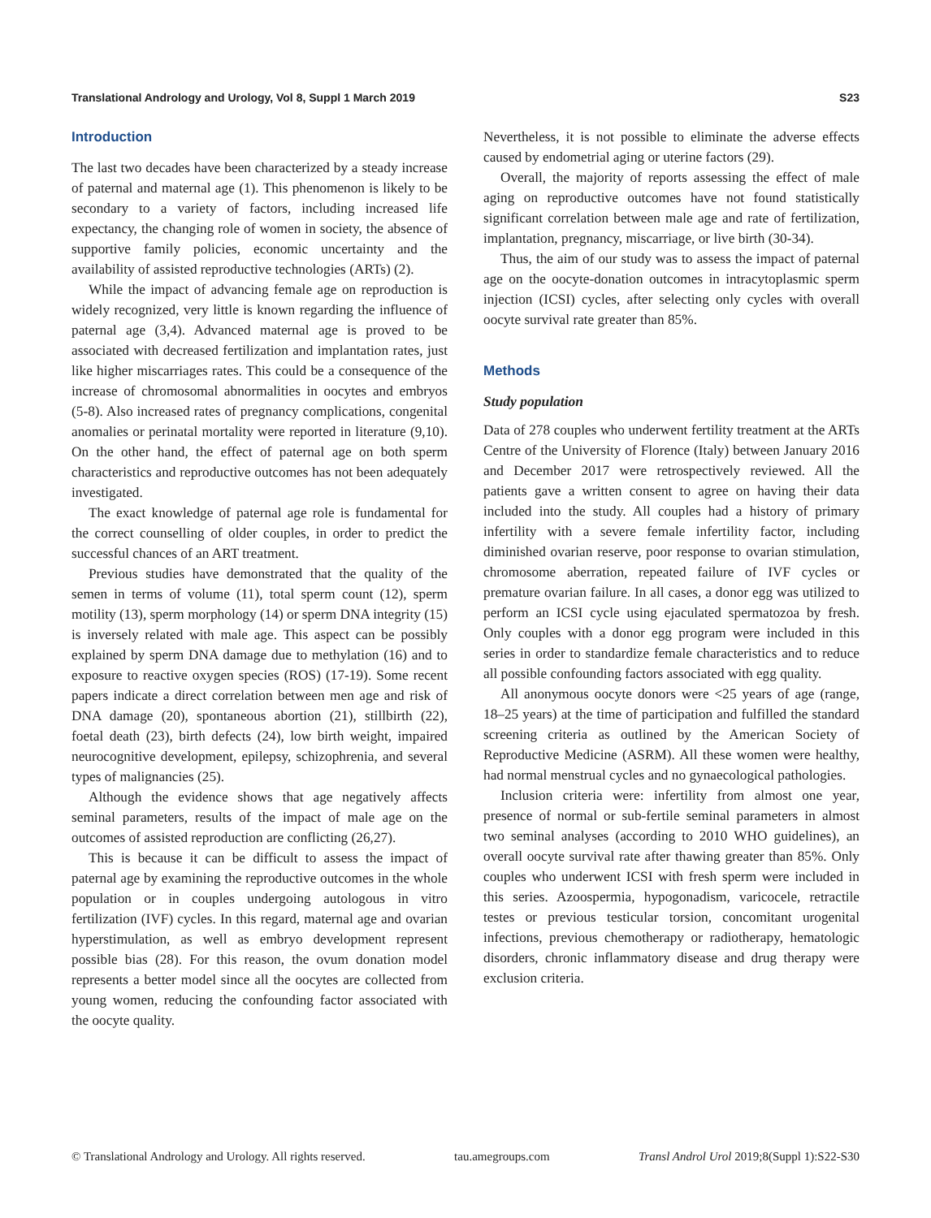Translational Andrology and Urology, Vol 8, Suppl 1 March 2019 S23
Introduction
The last two decades have been characterized by a steady increase of paternal and maternal age (1). This phenomenon is likely to be secondary to a variety of factors, including increased life expectancy, the changing role of women in society, the absence of supportive family policies, economic uncertainty and the availability of assisted reproductive technologies (ARTs) (2).
While the impact of advancing female age on reproduction is widely recognized, very little is known regarding the influence of paternal age (3,4). Advanced maternal age is proved to be associated with decreased fertilization and implantation rates, just like higher miscarriages rates. This could be a consequence of the increase of chromosomal abnormalities in oocytes and embryos (5-8). Also increased rates of pregnancy complications, congenital anomalies or perinatal mortality were reported in literature (9,10). On the other hand, the effect of paternal age on both sperm characteristics and reproductive outcomes has not been adequately investigated.
The exact knowledge of paternal age role is fundamental for the correct counselling of older couples, in order to predict the successful chances of an ART treatment.
Previous studies have demonstrated that the quality of the semen in terms of volume (11), total sperm count (12), sperm motility (13), sperm morphology (14) or sperm DNA integrity (15) is inversely related with male age. This aspect can be possibly explained by sperm DNA damage due to methylation (16) and to exposure to reactive oxygen species (ROS) (17-19). Some recent papers indicate a direct correlation between men age and risk of DNA damage (20), spontaneous abortion (21), stillbirth (22), foetal death (23), birth defects (24), low birth weight, impaired neurocognitive development, epilepsy, schizophrenia, and several types of malignancies (25).
Although the evidence shows that age negatively affects seminal parameters, results of the impact of male age on the outcomes of assisted reproduction are conflicting (26,27).
This is because it can be difficult to assess the impact of paternal age by examining the reproductive outcomes in the whole population or in couples undergoing autologous in vitro fertilization (IVF) cycles. In this regard, maternal age and ovarian hyperstimulation, as well as embryo development represent possible bias (28). For this reason, the ovum donation model represents a better model since all the oocytes are collected from young women, reducing the confounding factor associated with the oocyte quality.
Nevertheless, it is not possible to eliminate the adverse effects caused by endometrial aging or uterine factors (29).
Overall, the majority of reports assessing the effect of male aging on reproductive outcomes have not found statistically significant correlation between male age and rate of fertilization, implantation, pregnancy, miscarriage, or live birth (30-34).
Thus, the aim of our study was to assess the impact of paternal age on the oocyte-donation outcomes in intracytoplasmic sperm injection (ICSI) cycles, after selecting only cycles with overall oocyte survival rate greater than 85%.
Methods
Study population
Data of 278 couples who underwent fertility treatment at the ARTs Centre of the University of Florence (Italy) between January 2016 and December 2017 were retrospectively reviewed. All the patients gave a written consent to agree on having their data included into the study. All couples had a history of primary infertility with a severe female infertility factor, including diminished ovarian reserve, poor response to ovarian stimulation, chromosome aberration, repeated failure of IVF cycles or premature ovarian failure. In all cases, a donor egg was utilized to perform an ICSI cycle using ejaculated spermatozoa by fresh. Only couples with a donor egg program were included in this series in order to standardize female characteristics and to reduce all possible confounding factors associated with egg quality.
All anonymous oocyte donors were <25 years of age (range, 18–25 years) at the time of participation and fulfilled the standard screening criteria as outlined by the American Society of Reproductive Medicine (ASRM). All these women were healthy, had normal menstrual cycles and no gynaecological pathologies.
Inclusion criteria were: infertility from almost one year, presence of normal or sub-fertile seminal parameters in almost two seminal analyses (according to 2010 WHO guidelines), an overall oocyte survival rate after thawing greater than 85%. Only couples who underwent ICSI with fresh sperm were included in this series. Azoospermia, hypogonadism, varicocele, retractile testes or previous testicular torsion, concomitant urogenital infections, previous chemotherapy or radiotherapy, hematologic disorders, chronic inflammatory disease and drug therapy were exclusion criteria.
© Translational Andrology and Urology. All rights reserved. tau.amegroups.com Transl Androl Urol 2019;8(Suppl 1):S22-S30